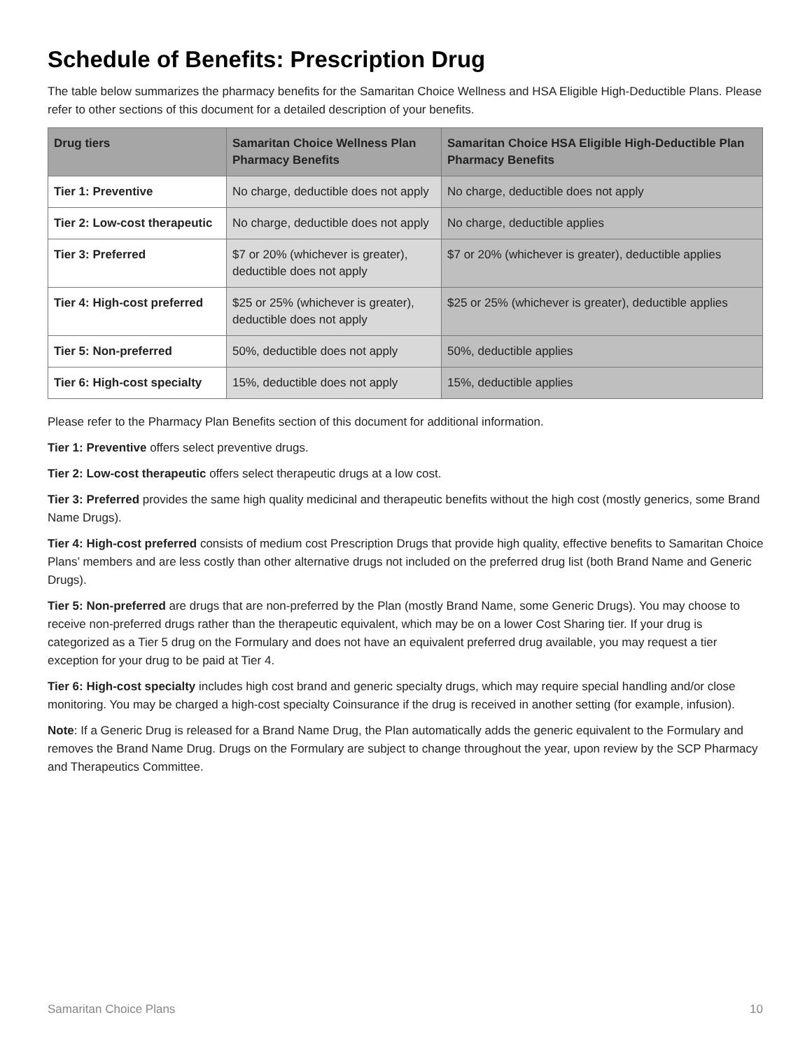Schedule of Benefits: Prescription Drug
The table below summarizes the pharmacy benefits for the Samaritan Choice Wellness and HSA Eligible High-Deductible Plans. Please refer to other sections of this document for a detailed description of your benefits.
| Drug tiers | Samaritan Choice Wellness Plan Pharmacy Benefits | Samaritan Choice HSA Eligible High-Deductible Plan Pharmacy Benefits |
| --- | --- | --- |
| Tier 1: Preventive | No charge, deductible does not apply | No charge, deductible does not apply |
| Tier 2: Low-cost therapeutic | No charge, deductible does not apply | No charge, deductible applies |
| Tier 3: Preferred | $7 or 20% (whichever is greater), deductible does not apply | $7 or 20% (whichever is greater), deductible applies |
| Tier 4: High-cost preferred | $25 or 25% (whichever is greater), deductible does not apply | $25 or 25% (whichever is greater), deductible applies |
| Tier 5: Non-preferred | 50%, deductible does not apply | 50%, deductible applies |
| Tier 6: High-cost specialty | 15%, deductible does not apply | 15%, deductible applies |
Please refer to the Pharmacy Plan Benefits section of this document for additional information.
Tier 1: Preventive offers select preventive drugs.
Tier 2: Low-cost therapeutic offers select therapeutic drugs at a low cost.
Tier 3: Preferred provides the same high quality medicinal and therapeutic benefits without the high cost (mostly generics, some Brand Name Drugs).
Tier 4: High-cost preferred consists of medium cost Prescription Drugs that provide high quality, effective benefits to Samaritan Choice Plans’ members and are less costly than other alternative drugs not included on the preferred drug list (both Brand Name and Generic Drugs).
Tier 5: Non-preferred are drugs that are non-preferred by the Plan (mostly Brand Name, some Generic Drugs). You may choose to receive non-preferred drugs rather than the therapeutic equivalent, which may be on a lower Cost Sharing tier. If your drug is categorized as a Tier 5 drug on the Formulary and does not have an equivalent preferred drug available, you may request a tier exception for your drug to be paid at Tier 4.
Tier 6: High-cost specialty includes high cost brand and generic specialty drugs, which may require special handling and/or close monitoring. You may be charged a high-cost specialty Coinsurance if the drug is received in another setting (for example, infusion).
Note: If a Generic Drug is released for a Brand Name Drug, the Plan automatically adds the generic equivalent to the Formulary and removes the Brand Name Drug. Drugs on the Formulary are subject to change throughout the year, upon review by the SCP Pharmacy and Therapeutics Committee.
Samaritan Choice Plans 10